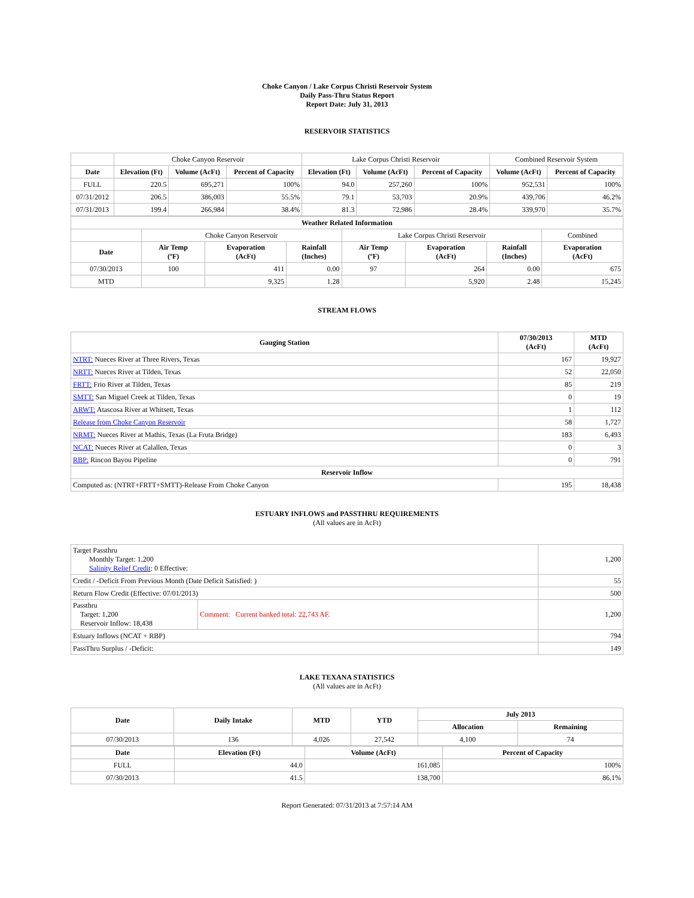Choke Canyon / Lake Corpus Christi Reservoir System
Daily Pass-Thru Status Report
Report Date: July 31, 2013
RESERVOIR STATISTICS
| | Choke Canyon Reservoir | | | Lake Corpus Christi Reservoir | | | Combined Reservoir System | |
| Date | Elevation (Ft) | Volume (AcFt) | Percent of Capacity | Elevation (Ft) | Volume (AcFt) | Percent of Capacity | Volume (AcFt) | Percent of Capacity |
| FULL | 220.5 | 695,271 | 100% | 94.0 | 257,260 | 100% | 952,531 | 100% |
| 07/31/2012 | 206.5 | 386,003 | 55.5% | 79.1 | 53,703 | 20.9% | 439,706 | 46.2% |
| 07/31/2013 | 199.4 | 266,984 | 38.4% | 81.3 | 72,986 | 28.4% | 339,970 | 35.7% |
| Weather Related Information | | | | | | | |
| --- | --- | --- | --- | --- | --- | --- | --- |
| | Choke Canyon Reservoir | | | Lake Corpus Christi Reservoir | | | Combined |
| Date | Air Temp (ºF) | Evaporation (AcFt) | Rainfall (Inches) | Air Temp (ºF) | Evaporation (AcFt) | Rainfall (Inches) | Evaporation (AcFt) |
| 07/30/2013 | 100 | 411 | 0.00 | 97 | 264 | 0.00 | 675 |
| MTD | | 9,325 | 1.28 | | 5,920 | 2.48 | 15,245 |
STREAM FLOWS
| Gauging Station | 07/30/2013 (AcFt) | MTD (AcFt) |
| --- | --- | --- |
| NTRT: Nueces River at Three Rivers, Texas | 167 | 19,927 |
| NRTT: Nueces River at Tilden, Texas | 52 | 22,050 |
| FRTT: Frio River at Tilden, Texas | 85 | 219 |
| SMTT: San Miguel Creek at Tilden, Texas | 0 | 19 |
| ARWT: Atascosa River at Whitsett, Texas | 1 | 112 |
| Release from Choke Canyon Reservoir | 58 | 1,727 |
| NRMT: Nueces River at Mathis, Texas (La Fruta Bridge) | 183 | 6,493 |
| NCAT: Nueces River at Calallen, Texas | 0 | 3 |
| RBP: Rincon Bayou Pipeline | 0 | 791 |
| Reservoir Inflow | | |
| Computed as: (NTRT+FRTT+SMTT)-Release From Choke Canyon | 195 | 18,438 |
ESTUARY INFLOWS and PASSTHRU REQUIREMENTS
(All values are in AcFt)
| Target Passthru Monthly Target: 1,200 Salinity Relief Credit : 0 Effective: | | 1,200 |
| Credit / -Deficit From Previous Month (Date Deficit Satisfied: ) | | 55 |
| Return Flow Credit (Effective: 07/01/2013) | | 500 |
| Passthru Target: 1,200 Reservoir Inflow: 18,438 | Comment: Current banked total: 22,743 AF. | 1,200 |
| Estuary Inflows (NCAT + RBP) | | 794 |
| PassThru Surplus / -Deficit: | | 149 |
LAKE TEXANA STATISTICS
(All values are in AcFt)
| Date | Daily Intake | MTD | YTD | July 2013 | |
| --- | --- | --- | --- | --- | --- |
| | | | | Allocation | Remaining |
| 07/30/2013 | 136 | 4,026 | 27,542 | 4,100 | 74 |
| Date | Elevation (Ft) | Volume (AcFt) | Percent of Capacity |
| --- | --- | --- | --- |
| FULL | 44.0 | 161,085 | 100% |
| 07/30/2013 | 41.5 | 138,700 | 86.1% |
Report Generated: 07/31/2013 at 7:57:14 AM